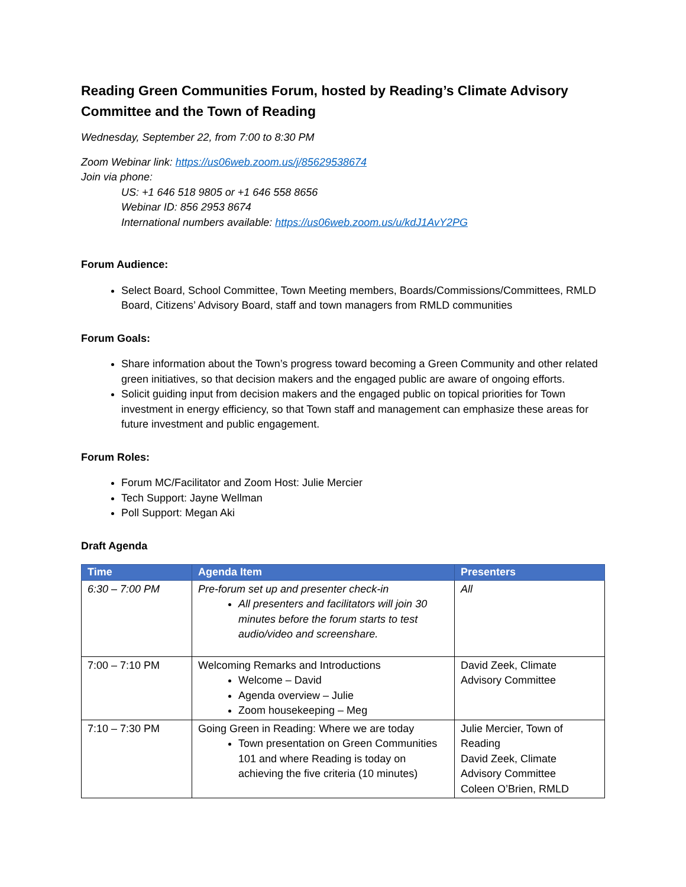Reading Green Communities Forum, hosted by Reading’s Climate Advisory Committee and the Town of Reading
Wednesday, September 22, from 7:00 to 8:30 PM
Zoom Webinar link: https://us06web.zoom.us/j/85629538674
Join via phone:
US: +1 646 518 9805 or +1 646 558 8656
Webinar ID: 856 2953 8674
International numbers available: https://us06web.zoom.us/u/kdJ1AvY2PG
Forum Audience:
Select Board, School Committee, Town Meeting members, Boards/Commissions/Committees, RMLD Board, Citizens’ Advisory Board, staff and town managers from RMLD communities
Forum Goals:
Share information about the Town’s progress toward becoming a Green Community and other related green initiatives, so that decision makers and the engaged public are aware of ongoing efforts.
Solicit guiding input from decision makers and the engaged public on topical priorities for Town investment in energy efficiency, so that Town staff and management can emphasize these areas for future investment and public engagement.
Forum Roles:
Forum MC/Facilitator and Zoom Host: Julie Mercier
Tech Support: Jayne Wellman
Poll Support: Megan Aki
Draft Agenda
| Time | Agenda Item | Presenters |
| --- | --- | --- |
| 6:30 – 7:00 PM | Pre-forum set up and presenter check-in All presenters and facilitators will join 30 minutes before the forum starts to test audio/video and screenshare. | All |
| 7:00 – 7:10 PM | Welcoming Remarks and Introductions Welcome – David Agenda overview – Julie Zoom housekeeping – Meg | David Zeek, Climate Advisory Committee |
| 7:10 – 7:30 PM | Going Green in Reading: Where we are today Town presentation on Green Communities 101 and where Reading is today on achieving the five criteria (10 minutes) | Julie Mercier, Town of Reading David Zeek, Climate Advisory Committee Coleen O’Brien, RMLD |